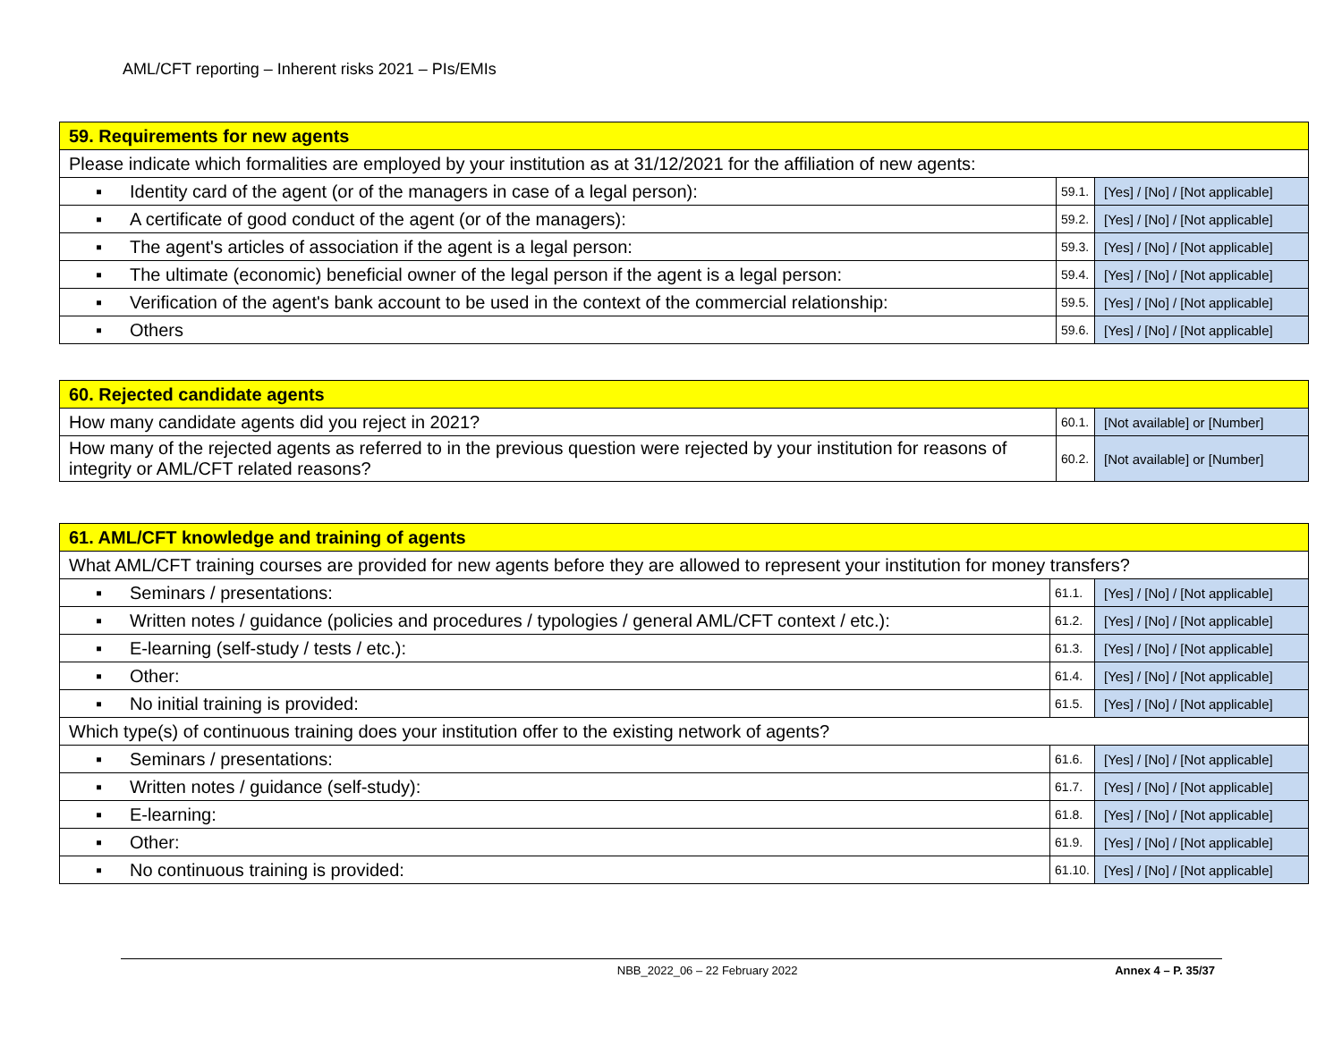AML/CFT reporting – Inherent risks 2021 – PIs/EMIs
| 59. Requirements for new agents | | |
| --- | --- | --- |
| Please indicate which formalities are employed by your institution as at 31/12/2021 for the affiliation of new agents: | | |
| ▪ Identity card of the agent (or of the managers in case of a legal person): | 59.1. | [Yes] / [No] / [Not applicable] |
| ▪ A certificate of good conduct of the agent (or of the managers): | 59.2. | [Yes] / [No] / [Not applicable] |
| ▪ The agent's articles of association if the agent is a legal person: | 59.3. | [Yes] / [No] / [Not applicable] |
| ▪ The ultimate (economic) beneficial owner of the legal person if the agent is a legal person: | 59.4. | [Yes] / [No] / [Not applicable] |
| ▪ Verification of the agent's bank account to be used in the context of the commercial relationship: | 59.5. | [Yes] / [No] / [Not applicable] |
| ▪ Others | 59.6. | [Yes] / [No] / [Not applicable] |
| 60. Rejected candidate agents | | |
| --- | --- | --- |
| How many candidate agents did you reject in 2021? | 60.1. | [Not available] or [Number] |
| How many of the rejected agents as referred to in the previous question were rejected by your institution for reasons of integrity or AML/CFT related reasons? | 60.2. | [Not available] or [Number] |
| 61. AML/CFT knowledge and training of agents | | |
| --- | --- | --- |
| What AML/CFT training courses are provided for new agents before they are allowed to represent your institution for money transfers? | | |
| ▪ Seminars / presentations: | 61.1. | [Yes] / [No] / [Not applicable] |
| ▪ Written notes / guidance (policies and procedures / typologies / general AML/CFT context / etc.): | 61.2. | [Yes] / [No] / [Not applicable] |
| ▪ E-learning (self-study / tests / etc.): | 61.3. | [Yes] / [No] / [Not applicable] |
| ▪ Other: | 61.4. | [Yes] / [No] / [Not applicable] |
| ▪ No initial training is provided: | 61.5. | [Yes] / [No] / [Not applicable] |
| Which type(s) of continuous training does your institution offer to the existing network of agents? | | |
| ▪ Seminars / presentations: | 61.6. | [Yes] / [No] / [Not applicable] |
| ▪ Written notes / guidance (self-study): | 61.7. | [Yes] / [No] / [Not applicable] |
| ▪ E-learning: | 61.8. | [Yes] / [No] / [Not applicable] |
| ▪ Other: | 61.9. | [Yes] / [No] / [Not applicable] |
| ▪ No continuous training is provided: | 61.10. | [Yes] / [No] / [Not applicable] |
NBB_2022_06 – 22 February 2022 Annex 4 – P. 35/37